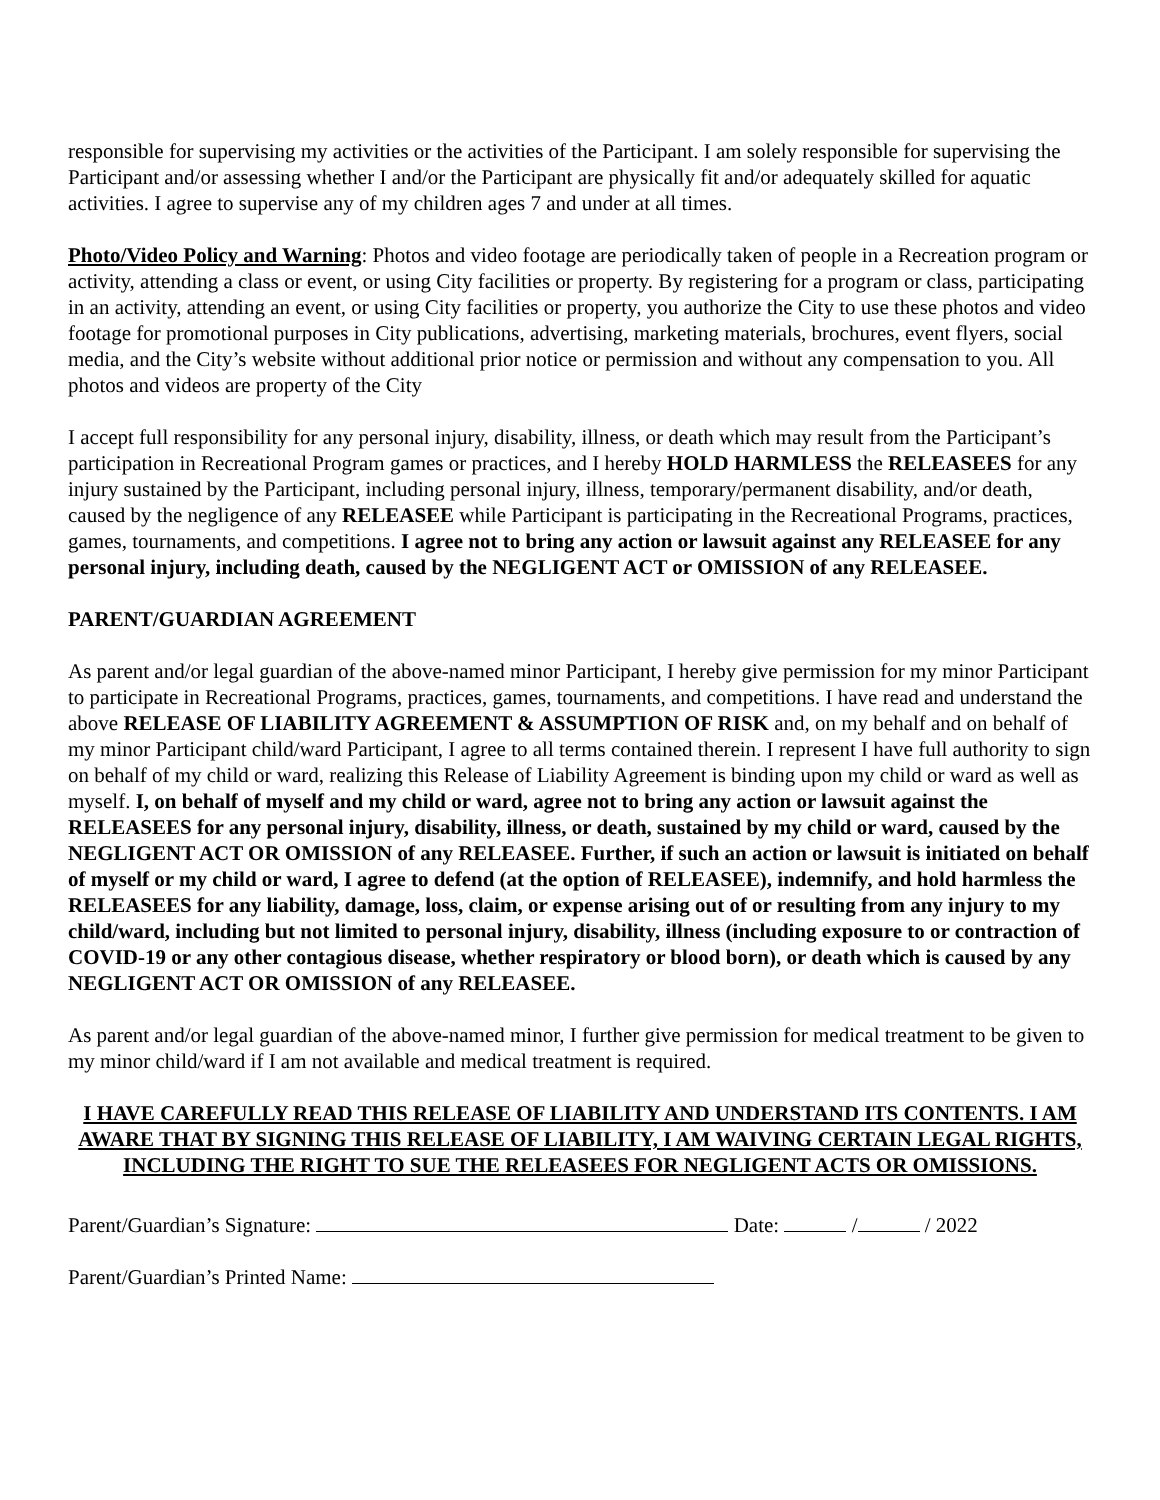responsible for supervising my activities or the activities of the Participant. I am solely responsible for supervising the Participant and/or assessing whether I and/or the Participant are physically fit and/or adequately skilled for aquatic activities. I agree to supervise any of my children ages 7 and under at all times.
Photo/Video Policy and Warning: Photos and video footage are periodically taken of people in a Recreation program or activity, attending a class or event, or using City facilities or property. By registering for a program or class, participating in an activity, attending an event, or using City facilities or property, you authorize the City to use these photos and video footage for promotional purposes in City publications, advertising, marketing materials, brochures, event flyers, social media, and the City’s website without additional prior notice or permission and without any compensation to you. All photos and videos are property of the City
I accept full responsibility for any personal injury, disability, illness, or death which may result from the Participant’s participation in Recreational Program games or practices, and I hereby HOLD HARMLESS the RELEASEES for any injury sustained by the Participant, including personal injury, illness, temporary/permanent disability, and/or death, caused by the negligence of any RELEASEE while Participant is participating in the Recreational Programs, practices, games, tournaments, and competitions. I agree not to bring any action or lawsuit against any RELEASEE for any personal injury, including death, caused by the NEGLIGENT ACT or OMISSION of any RELEASEE.
PARENT/GUARDIAN AGREEMENT
As parent and/or legal guardian of the above-named minor Participant, I hereby give permission for my minor Participant to participate in Recreational Programs, practices, games, tournaments, and competitions. I have read and understand the above RELEASE OF LIABILITY AGREEMENT & ASSUMPTION OF RISK and, on my behalf and on behalf of my minor Participant child/ward Participant, I agree to all terms contained therein. I represent I have full authority to sign on behalf of my child or ward, realizing this Release of Liability Agreement is binding upon my child or ward as well as myself. I, on behalf of myself and my child or ward, agree not to bring any action or lawsuit against the RELEASEES for any personal injury, disability, illness, or death, sustained by my child or ward, caused by the NEGLIGENT ACT OR OMISSION of any RELEASEE. Further, if such an action or lawsuit is initiated on behalf of myself or my child or ward, I agree to defend (at the option of RELEASEE), indemnify, and hold harmless the RELEASEES for any liability, damage, loss, claim, or expense arising out of or resulting from any injury to my child/ward, including but not limited to personal injury, disability, illness (including exposure to or contraction of COVID-19 or any other contagious disease, whether respiratory or blood born), or death which is caused by any NEGLIGENT ACT OR OMISSION of any RELEASEE.
As parent and/or legal guardian of the above-named minor, I further give permission for medical treatment to be given to my minor child/ward if I am not available and medical treatment is required.
I HAVE CAREFULLY READ THIS RELEASE OF LIABILITY AND UNDERSTAND ITS CONTENTS. I AM AWARE THAT BY SIGNING THIS RELEASE OF LIABILITY, I AM WAIVING CERTAIN LEGAL RIGHTS, INCLUDING THE RIGHT TO SUE THE RELEASEES FOR NEGLIGENT ACTS OR OMISSIONS.
Parent/Guardian’s Signature: Date: / / 2022
Parent/Guardian’s Printed Name: